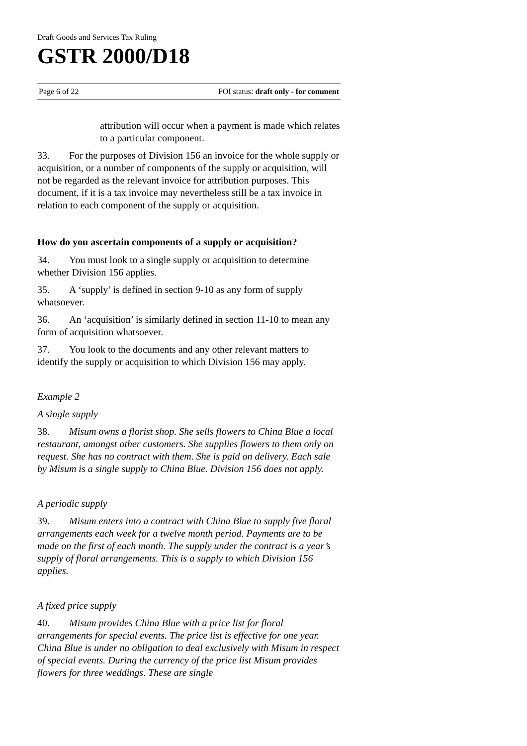Draft Goods and Services Tax Ruling
GSTR 2000/D18
Page 6 of 22 FOI status: draft only - for comment
attribution will occur when a payment is made which relates to a particular component.
33. For the purposes of Division 156 an invoice for the whole supply or acquisition, or a number of components of the supply or acquisition, will not be regarded as the relevant invoice for attribution purposes. This document, if it is a tax invoice may nevertheless still be a tax invoice in relation to each component of the supply or acquisition.
How do you ascertain components of a supply or acquisition?
34. You must look to a single supply or acquisition to determine whether Division 156 applies.
35. A ‘supply’ is defined in section 9-10 as any form of supply whatsoever.
36. An ‘acquisition’ is similarly defined in section 11-10 to mean any form of acquisition whatsoever.
37. You look to the documents and any other relevant matters to identify the supply or acquisition to which Division 156 may apply.
Example 2
A single supply
38. Misum owns a florist shop. She sells flowers to China Blue a local restaurant, amongst other customers. She supplies flowers to them only on request. She has no contract with them. She is paid on delivery. Each sale by Misum is a single supply to China Blue. Division 156 does not apply.
A periodic supply
39. Misum enters into a contract with China Blue to supply five floral arrangements each week for a twelve month period. Payments are to be made on the first of each month. The supply under the contract is a year’s supply of floral arrangements. This is a supply to which Division 156 applies.
A fixed price supply
40. Misum provides China Blue with a price list for floral arrangements for special events. The price list is effective for one year. China Blue is under no obligation to deal exclusively with Misum in respect of special events. During the currency of the price list Misum provides flowers for three weddings. These are single